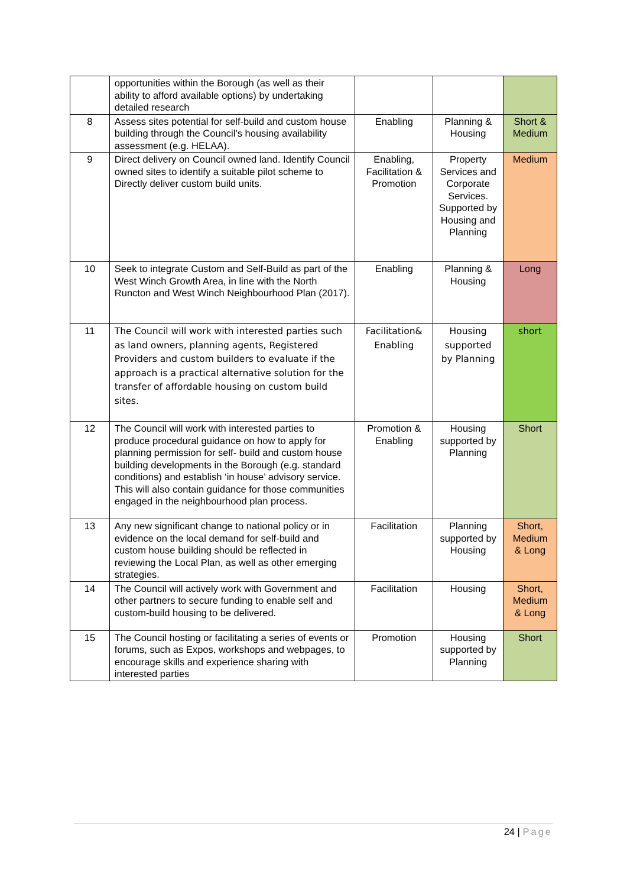| | opportunities within the Borough (as well as their ability to afford available options) by undertaking detailed research | | | |
| 8 | Assess sites potential for self-build and custom house building through the Council’s housing availability assessment (e.g. HELAA). | Enabling | Planning & Housing | Short & Medium |
| 9 | Direct delivery on Council owned land. Identify Council owned sites to identify a suitable pilot scheme to Directly deliver custom build units. | Enabling, Facilitation & Promotion | Property Services and Corporate Services. Supported by Housing and Planning | Medium |
| 10 | Seek to integrate Custom and Self-Build as part of the West Winch Growth Area, in line with the North Runcton and West Winch Neighbourhood Plan (2017). | Enabling | Planning & Housing | Long |
| 11 | The Council will work with interested parties such as land owners, planning agents, Registered Providers and custom builders to evaluate if the approach is a practical alternative solution for the transfer of affordable housing on custom build sites. | Facilitation& Enabling | Housing supported by Planning | short |
| 12 | The Council will work with interested parties to produce procedural guidance on how to apply for planning permission for self- build and custom house building developments in the Borough (e.g. standard conditions) and establish ‘in house’ advisory service. This will also contain guidance for those communities engaged in the neighbourhood plan process. | Promotion & Enabling | Housing supported by Planning | Short |
| 13 | Any new significant change to national policy or in evidence on the local demand for self-build and custom house building should be reflected in reviewing the Local Plan, as well as other emerging strategies. | Facilitation | Planning supported by Housing | Short, Medium & Long |
| 14 | The Council will actively work with Government and other partners to secure funding to enable self and custom-build housing to be delivered. | Facilitation | Housing | Short, Medium & Long |
| 15 | The Council hosting or facilitating a series of events or forums, such as Expos, workshops and webpages, to encourage skills and experience sharing with interested parties | Promotion | Housing supported by Planning | Short |
24 | Page